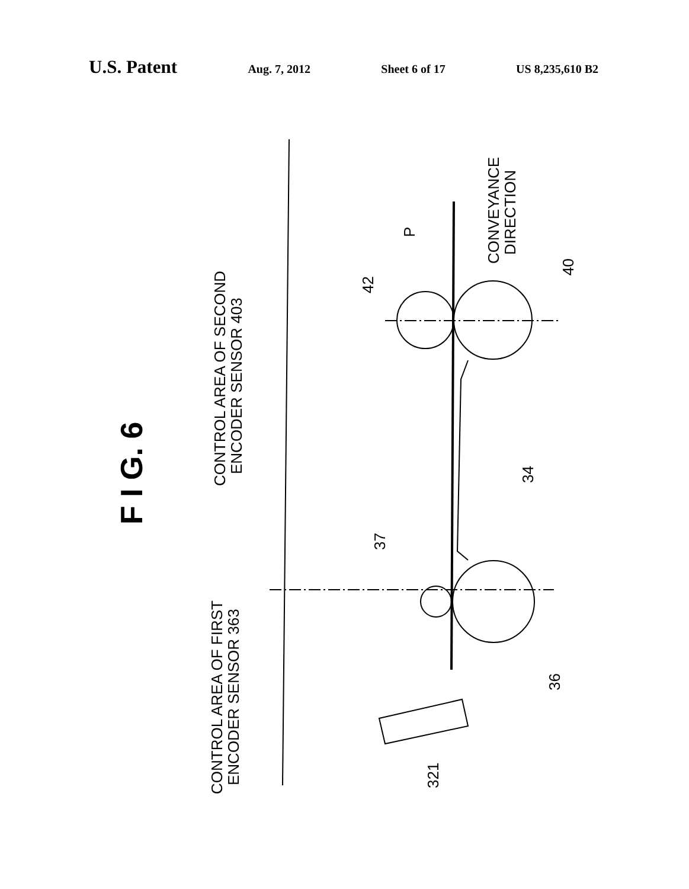U.S. Patent Aug. 7, 2012 Sheet 6 of 17 US 8,235,610 B2
CONTROL AREA OF SECOND
ENCODER SENSOR 403
CONTROL AREA OF FIRST
ENCODER SENSOR 363
CONVEYANCE
DIRECTION
P
42
40
37
34
36
321
F I G. 6